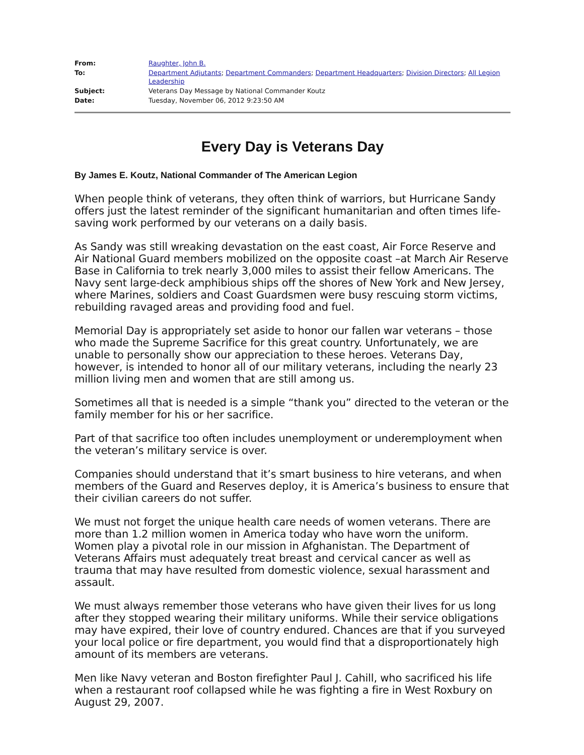| From: | Raughter, John B. |
| To: | Department Adjutants ; Department Commanders ; Department Headquarters ; Division Directors ; All Legion Leadership |
| Subject: | Veterans Day Message by National Commander Koutz |
| Date: | Tuesday, November 06, 2012 9:23:50 AM |
Every Day is Veterans Day
By James E. Koutz, National Commander of The American Legion
When people think of veterans, they often think of warriors, but Hurricane Sandy offers just the latest reminder of the significant humanitarian and often times life-saving work performed by our veterans on a daily basis.
As Sandy was still wreaking devastation on the east coast, Air Force Reserve and Air National Guard members mobilized on the opposite coast –at March Air Reserve Base in California to trek nearly 3,000 miles to assist their fellow Americans. The Navy sent large-deck amphibious ships off the shores of New York and New Jersey, where Marines, soldiers and Coast Guardsmen were busy rescuing storm victims, rebuilding ravaged areas and providing food and fuel.
Memorial Day is appropriately set aside to honor our fallen war veterans – those who made the Supreme Sacrifice for this great country. Unfortunately, we are unable to personally show our appreciation to these heroes. Veterans Day, however, is intended to honor all of our military veterans, including the nearly 23 million living men and women that are still among us.
Sometimes all that is needed is a simple “thank you” directed to the veteran or the family member for his or her sacrifice.
Part of that sacrifice too often includes unemployment or underemployment when the veteran’s military service is over.
Companies should understand that it’s smart business to hire veterans, and when members of the Guard and Reserves deploy, it is America’s business to ensure that their civilian careers do not suffer.
We must not forget the unique health care needs of women veterans. There are more than 1.2 million women in America today who have worn the uniform. Women play a pivotal role in our mission in Afghanistan. The Department of Veterans Affairs must adequately treat breast and cervical cancer as well as trauma that may have resulted from domestic violence, sexual harassment and assault.
We must always remember those veterans who have given their lives for us long after they stopped wearing their military uniforms. While their service obligations may have expired, their love of country endured. Chances are that if you surveyed your local police or fire department, you would find that a disproportionately high amount of its members are veterans.
Men like Navy veteran and Boston firefighter Paul J. Cahill, who sacrificed his life when a restaurant roof collapsed while he was fighting a fire in West Roxbury on August 29, 2007.